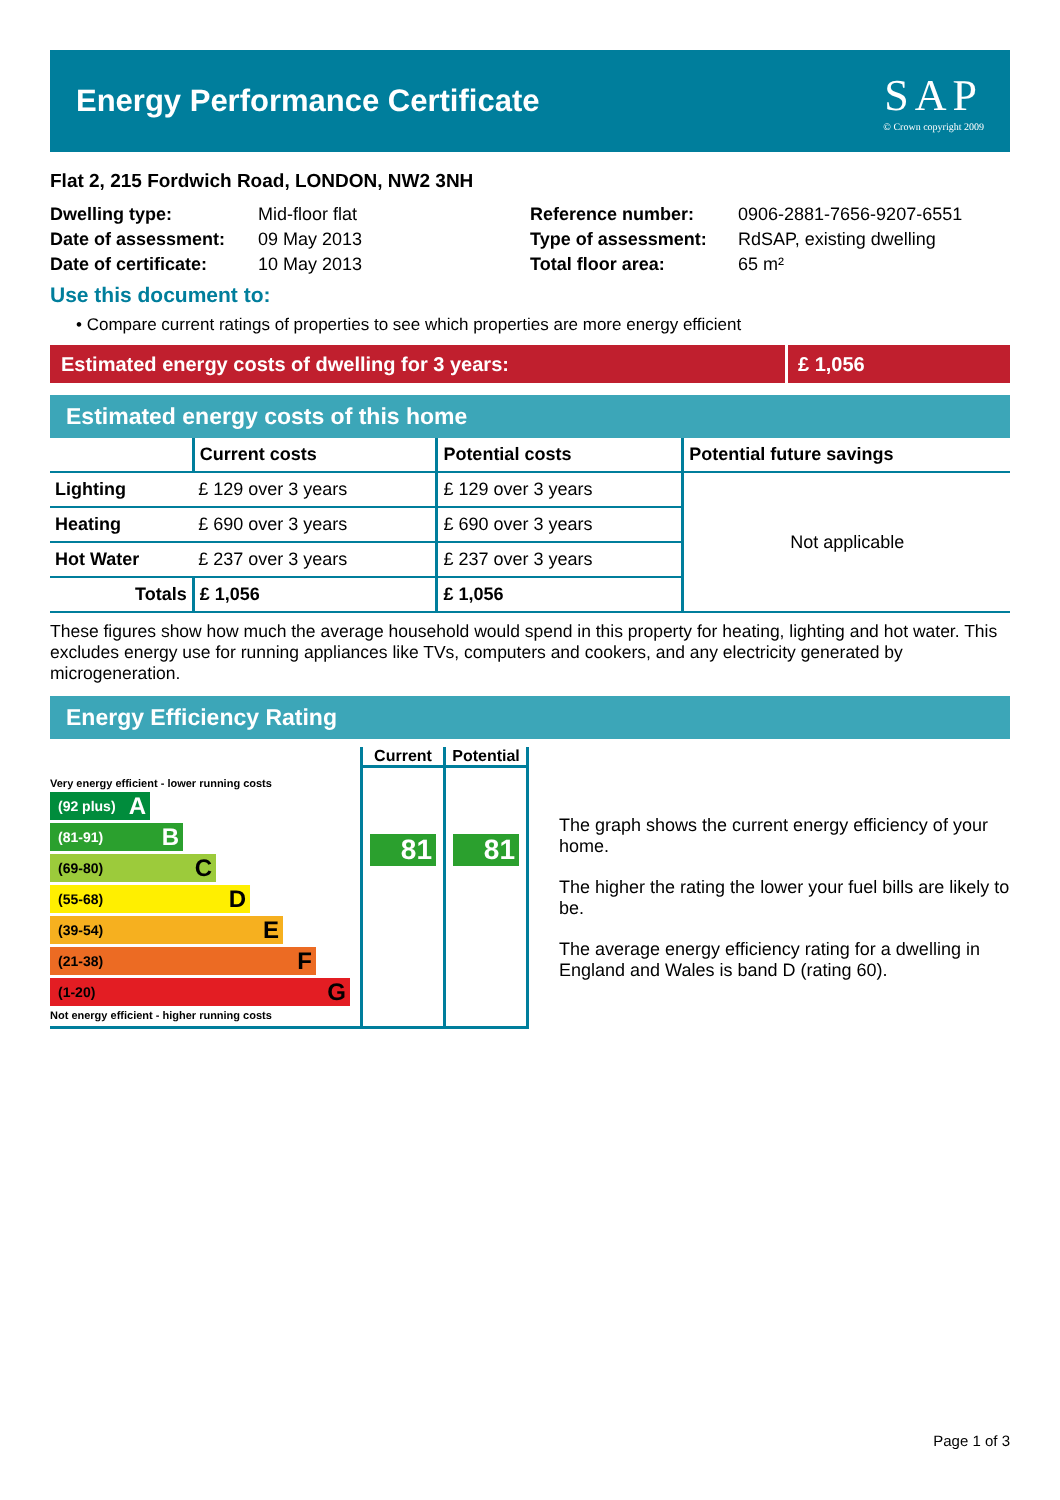Energy Performance Certificate
SAP
© Crown copyright 2009
Flat 2, 215 Fordwich Road, LONDON, NW2 3NH
Dwelling type: Mid-floor flat
Date of assessment: 09 May 2013
Date of certificate: 10 May 2013
Reference number: 0906-2881-7656-9207-6551
Type of assessment: RdSAP, existing dwelling
Total floor area: 65 m²
Use this document to:
• Compare current ratings of properties to see which properties are more energy efficient
Estimated energy costs of dwelling for 3 years:
£ 1,056
Estimated energy costs of this home
| | Current costs | Potential costs | Potential future savings |
| --- | --- | --- | --- |
| Lighting | £ 129 over 3 years | £ 129 over 3 years | Not applicable |
| Heating | £ 690 over 3 years | £ 690 over 3 years | |
| Hot Water | £ 237 over 3 years | £ 237 over 3 years | |
| Totals | £ 1,056 | £ 1,056 | |
These figures show how much the average household would spend in this property for heating, lighting and hot water. This excludes energy use for running appliances like TVs, computers and cookers, and any electricity generated by microgeneration.
Energy Efficiency Rating
Very energy efficient - lower running costs
(92 plus) A
(81-91) B
(69-80) C
(55-68) D
(39-54) E
(21-38) F
(1-20) G
Not energy efficient - higher running costs
Current
81
Potential
81
The graph shows the current energy efficiency of your home.
The higher the rating the lower your fuel bills are likely to be.
The average energy efficiency rating for a dwelling in England and Wales is band D (rating 60).
Page 1 of 3